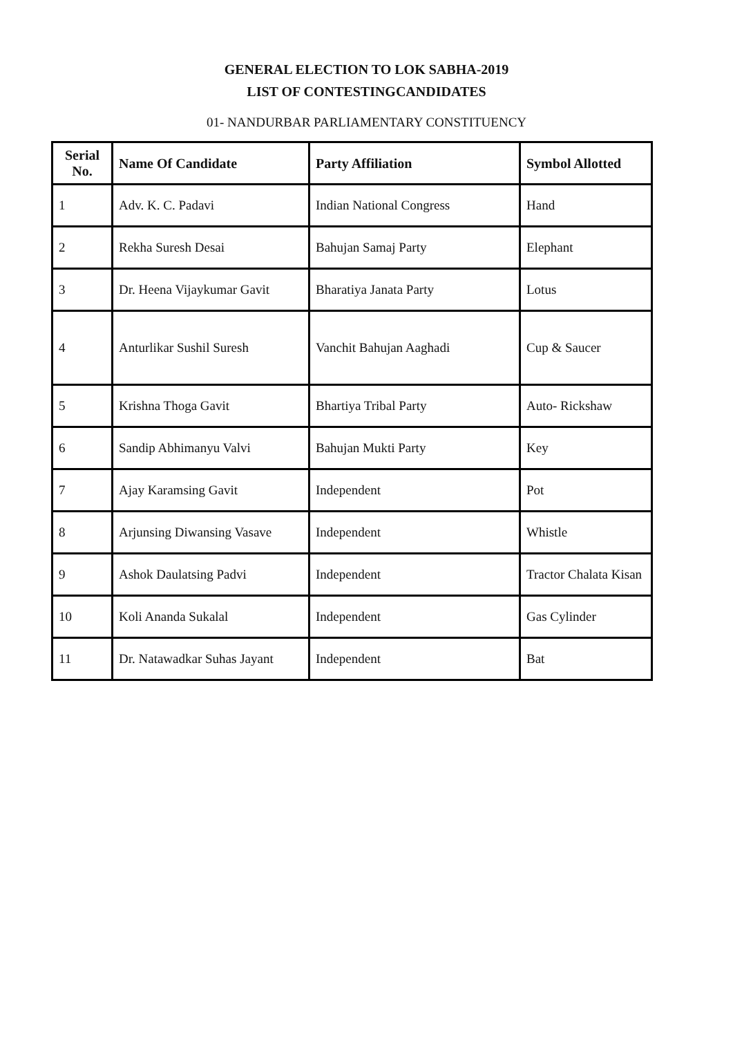GENERAL ELECTION TO LOK SABHA-2019
LIST OF CONTESTINGCANDIDATES
01- NANDURBAR PARLIAMENTARY CONSTITUENCY
| Serial No. | Name Of Candidate | Party Affiliation | Symbol Allotted |
| --- | --- | --- | --- |
| 1 | Adv. K. C. Padavi | Indian National Congress | Hand |
| 2 | Rekha Suresh Desai | Bahujan Samaj Party | Elephant |
| 3 | Dr. Heena Vijaykumar Gavit | Bharatiya Janata Party | Lotus |
| 4 | Anturlikar Sushil Suresh | Vanchit Bahujan Aaghadi | Cup & Saucer |
| 5 | Krishna Thoga Gavit | Bhartiya Tribal Party | Auto- Rickshaw |
| 6 | Sandip Abhimanyu Valvi | Bahujan Mukti Party | Key |
| 7 | Ajay Karamsing Gavit | Independent | Pot |
| 8 | Arjunsing Diwansing Vasave | Independent | Whistle |
| 9 | Ashok Daulatsing Padvi | Independent | Tractor Chalata Kisan |
| 10 | Koli Ananda Sukalal | Independent | Gas Cylinder |
| 11 | Dr. Natawadkar Suhas Jayant | Independent | Bat |